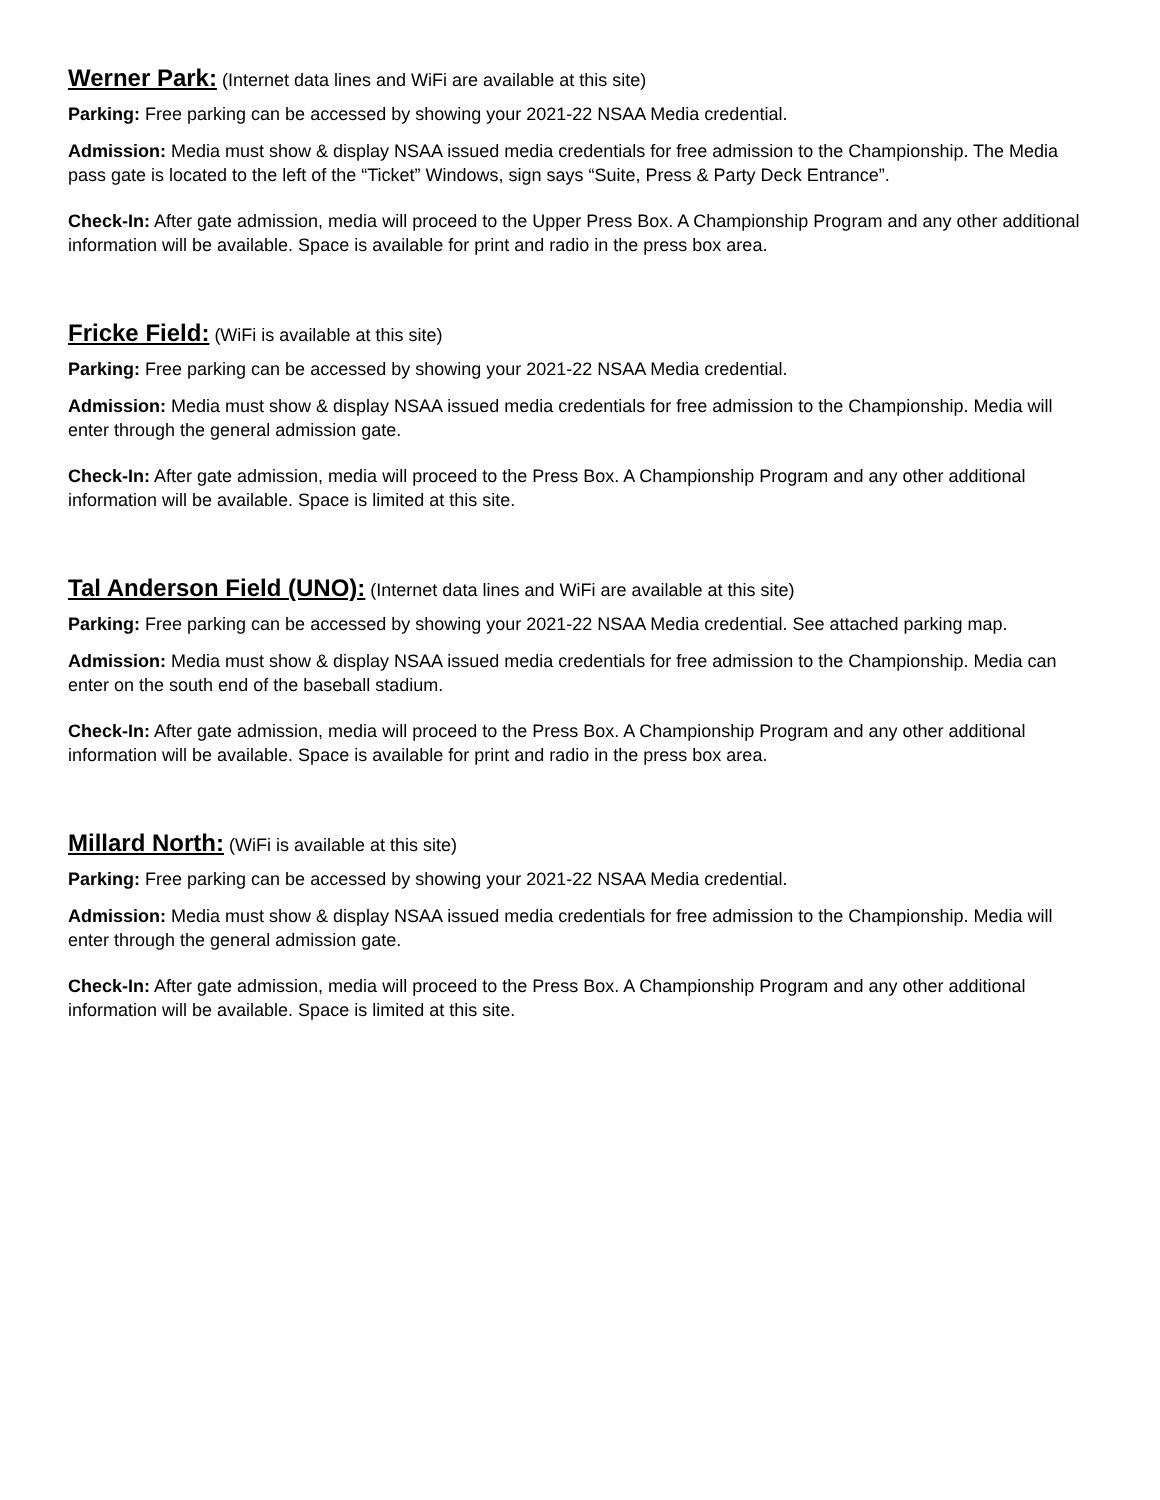Werner Park: (Internet data lines and WiFi are available at this site)
Parking: Free parking can be accessed by showing your 2021-22 NSAA Media credential.
Admission: Media must show & display NSAA issued media credentials for free admission to the Championship. The Media pass gate is located to the left of the “Ticket” Windows, sign says “Suite, Press & Party Deck Entrance”.
Check-In: After gate admission, media will proceed to the Upper Press Box. A Championship Program and any other additional information will be available. Space is available for print and radio in the press box area.
Fricke Field: (WiFi is available at this site)
Parking: Free parking can be accessed by showing your 2021-22 NSAA Media credential.
Admission: Media must show & display NSAA issued media credentials for free admission to the Championship. Media will enter through the general admission gate.
Check-In: After gate admission, media will proceed to the Press Box. A Championship Program and any other additional information will be available. Space is limited at this site.
Tal Anderson Field (UNO): (Internet data lines and WiFi are available at this site)
Parking: Free parking can be accessed by showing your 2021-22 NSAA Media credential. See attached parking map.
Admission: Media must show & display NSAA issued media credentials for free admission to the Championship. Media can enter on the south end of the baseball stadium.
Check-In: After gate admission, media will proceed to the Press Box. A Championship Program and any other additional information will be available. Space is available for print and radio in the press box area.
Millard North: (WiFi is available at this site)
Parking: Free parking can be accessed by showing your 2021-22 NSAA Media credential.
Admission: Media must show & display NSAA issued media credentials for free admission to the Championship. Media will enter through the general admission gate.
Check-In: After gate admission, media will proceed to the Press Box. A Championship Program and any other additional information will be available. Space is limited at this site.